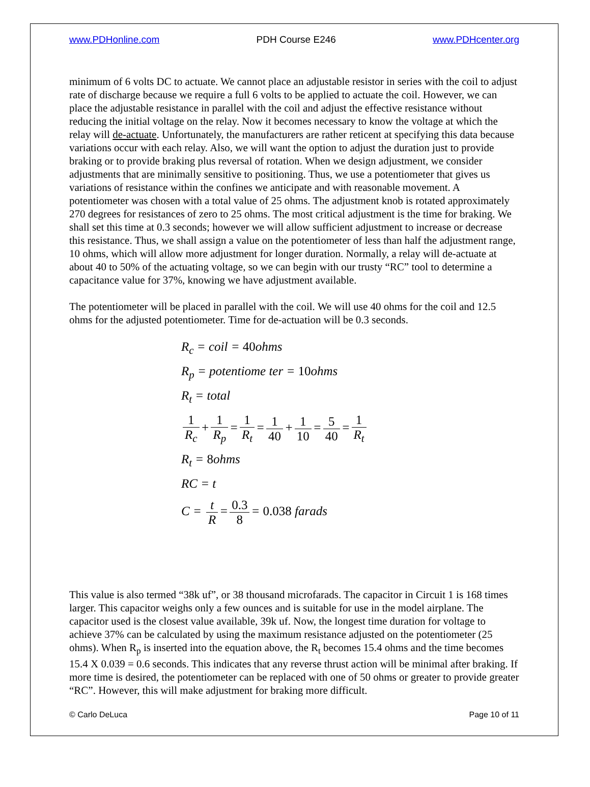www.PDHonline.com PDH Course E246 www.PDHcenter.org
minimum of 6 volts DC to actuate. We cannot place an adjustable resistor in series with the coil to adjust rate of discharge because we require a full 6 volts to be applied to actuate the coil. However, we can place the adjustable resistance in parallel with the coil and adjust the effective resistance without reducing the initial voltage on the relay. Now it becomes necessary to know the voltage at which the relay will de-actuate. Unfortunately, the manufacturers are rather reticent at specifying this data because variations occur with each relay. Also, we will want the option to adjust the duration just to provide braking or to provide braking plus reversal of rotation. When we design adjustment, we consider adjustments that are minimally sensitive to positioning. Thus, we use a potentiometer that gives us variations of resistance within the confines we anticipate and with reasonable movement. A potentiometer was chosen with a total value of 25 ohms. The adjustment knob is rotated approximately 270 degrees for resistances of zero to 25 ohms. The most critical adjustment is the time for braking. We shall set this time at 0.3 seconds; however we will allow sufficient adjustment to increase or decrease this resistance. Thus, we shall assign a value on the potentiometer of less than half the adjustment range, 10 ohms, which will allow more adjustment for longer duration. Normally, a relay will de-actuate at about 40 to 50% of the actuating voltage, so we can begin with our trusty “RC” tool to determine a capacitance value for 37%, knowing we have adjustment available.
The potentiometer will be placed in parallel with the coil. We will use 40 ohms for the coil and 12.5 ohms for the adjusted potentiometer. Time for de-actuation will be 0.3 seconds.
R<sub>c</sub> = coil = 40ohms
R<sub>p</sub> = potentiome ter = 10ohms
R<sub>t</sub> = total
1 R<sub>c</sub> + 1 R<sub>p</sub> = 1 R<sub>t</sub> = 1 40 + 1 10 = 5 40 = 1 R<sub>t</sub>
R<sub>t</sub> = 8ohms
RC = t
C = t R = 0.3 8 = 0.038 farads
This value is also termed “38k uf”, or 38 thousand microfarads. The capacitor in Circuit 1 is 168 times larger. This capacitor weighs only a few ounces and is suitable for use in the model airplane. The capacitor used is the closest value available, 39k uf. Now, the longest time duration for voltage to achieve 37% can be calculated by using the maximum resistance adjusted on the potentiometer (25 ohms). When R<sub>p</sub> is inserted into the equation above, the R<sub>t</sub> becomes 15.4 ohms and the time becomes 15.4 X 0.039 = 0.6 seconds. This indicates that any reverse thrust action will be minimal after braking. If more time is desired, the potentiometer can be replaced with one of 50 ohms or greater to provide greater “RC”. However, this will make adjustment for braking more difficult.
© Carlo DeLuca Page 10 of 11